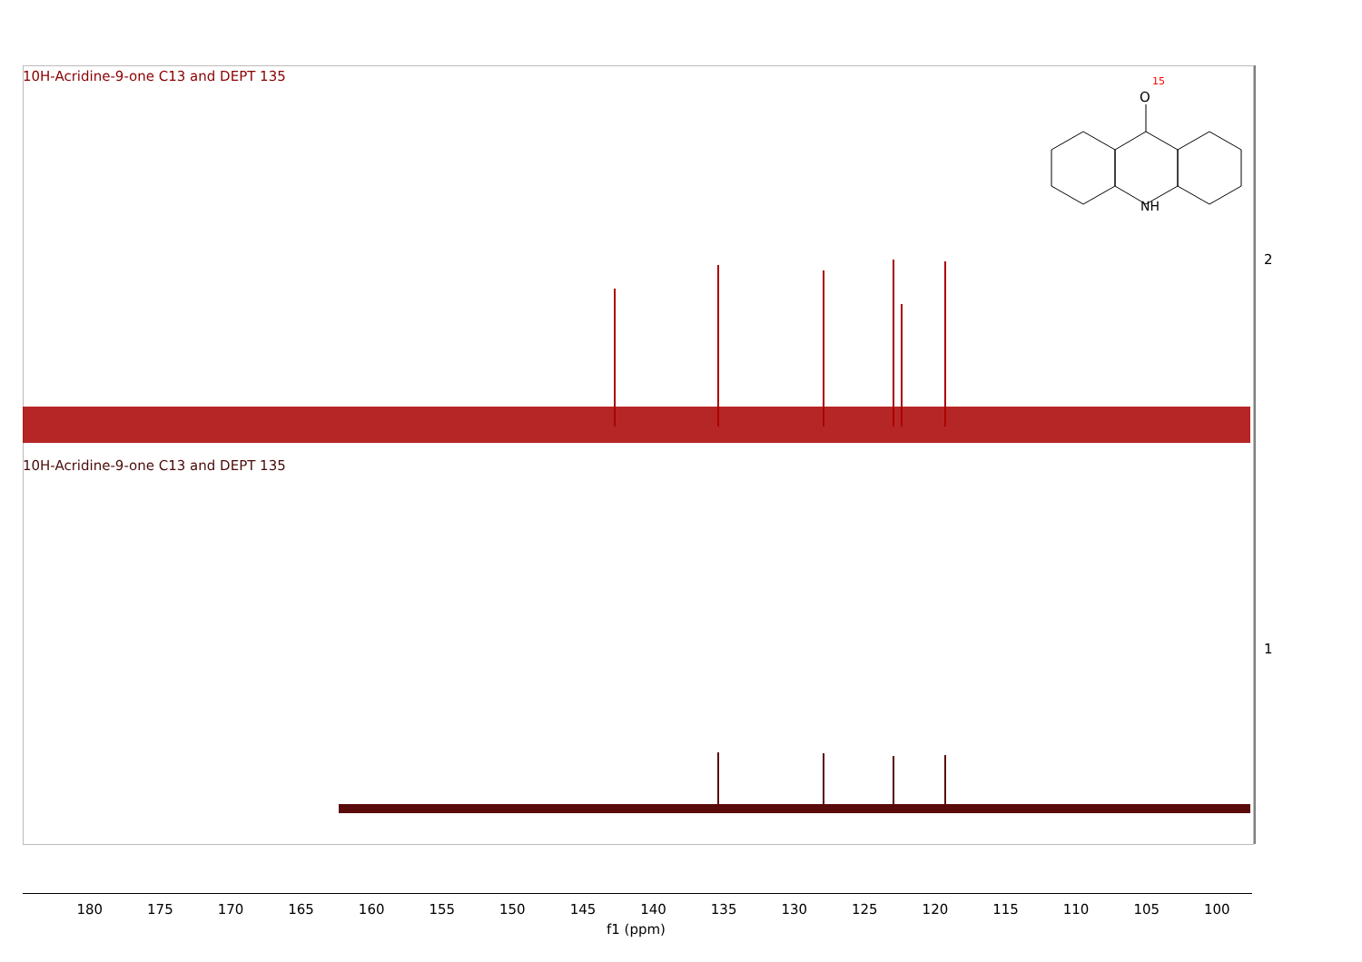O
NH
15
10H-Acridine-9-one C13 and DEPT 135
10H-Acridine-9-one C13 and DEPT 135
2
1
180 175 170 165 160 155 150 145 140 135 130 125 120 115 110 105 100
f1 (ppm)